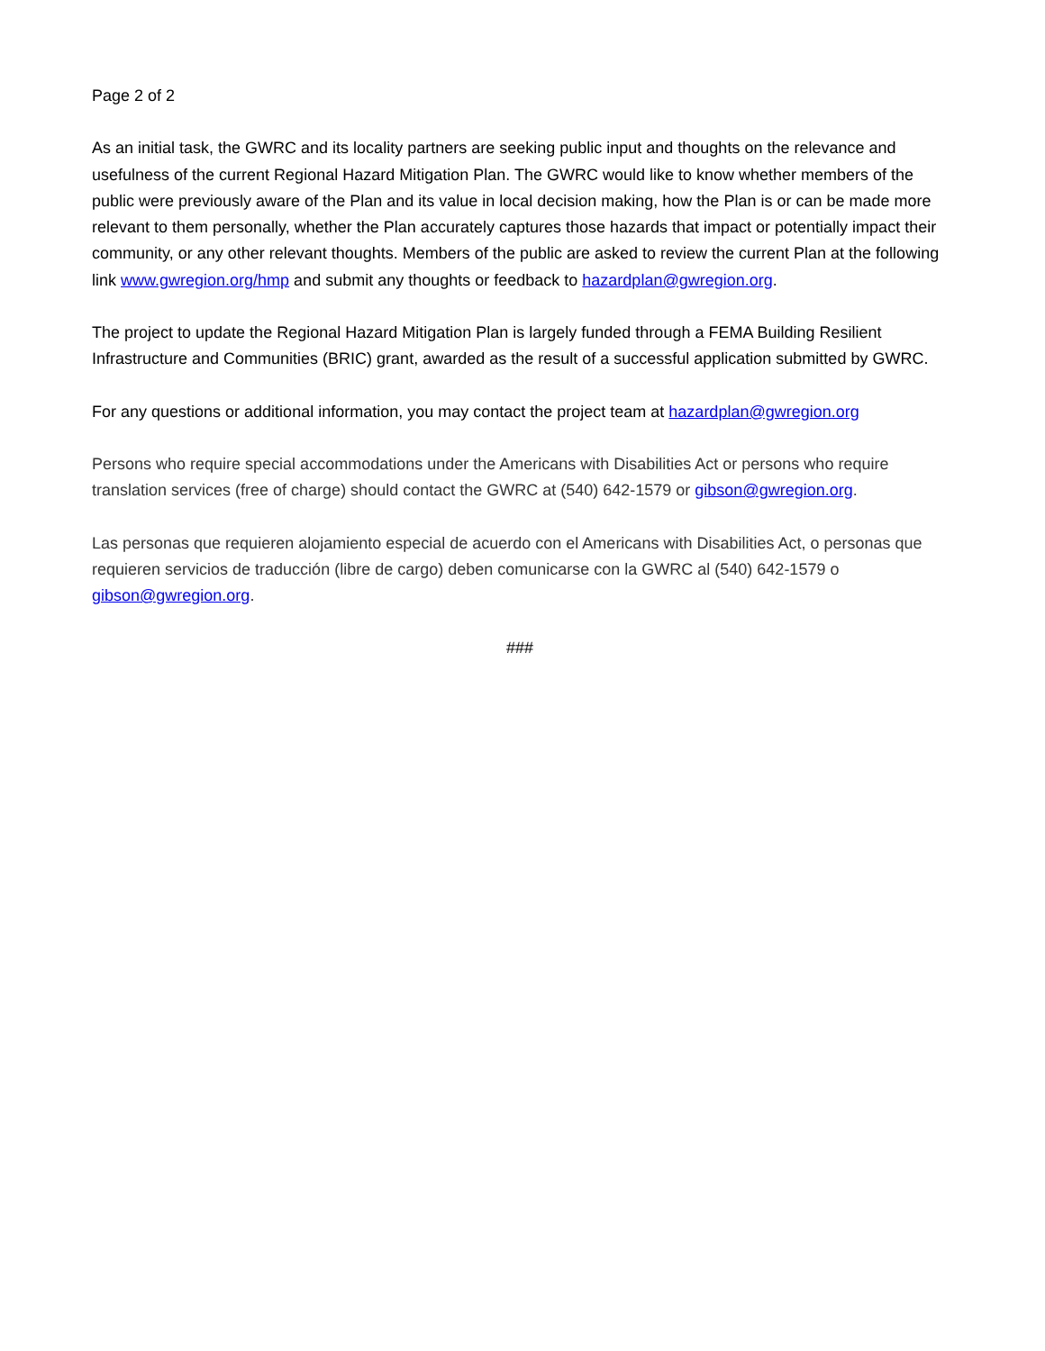Page 2 of 2
As an initial task, the GWRC and its locality partners are seeking public input and thoughts on the relevance and usefulness of the current Regional Hazard Mitigation Plan. The GWRC would like to know whether members of the public were previously aware of the Plan and its value in local decision making, how the Plan is or can be made more relevant to them personally, whether the Plan accurately captures those hazards that impact or potentially impact their community, or any other relevant thoughts. Members of the public are asked to review the current Plan at the following link www.gwregion.org/hmp and submit any thoughts or feedback to hazardplan@gwregion.org.
The project to update the Regional Hazard Mitigation Plan is largely funded through a FEMA Building Resilient Infrastructure and Communities (BRIC) grant, awarded as the result of a successful application submitted by GWRC.
For any questions or additional information, you may contact the project team at hazardplan@gwregion.org
Persons who require special accommodations under the Americans with Disabilities Act or persons who require translation services (free of charge) should contact the GWRC at (540) 642-1579 or gibson@gwregion.org.
Las personas que requieren alojamiento especial de acuerdo con el Americans with Disabilities Act, o personas que requieren servicios de traducción (libre de cargo) deben comunicarse con la GWRC al (540) 642-1579 o gibson@gwregion.org.
###